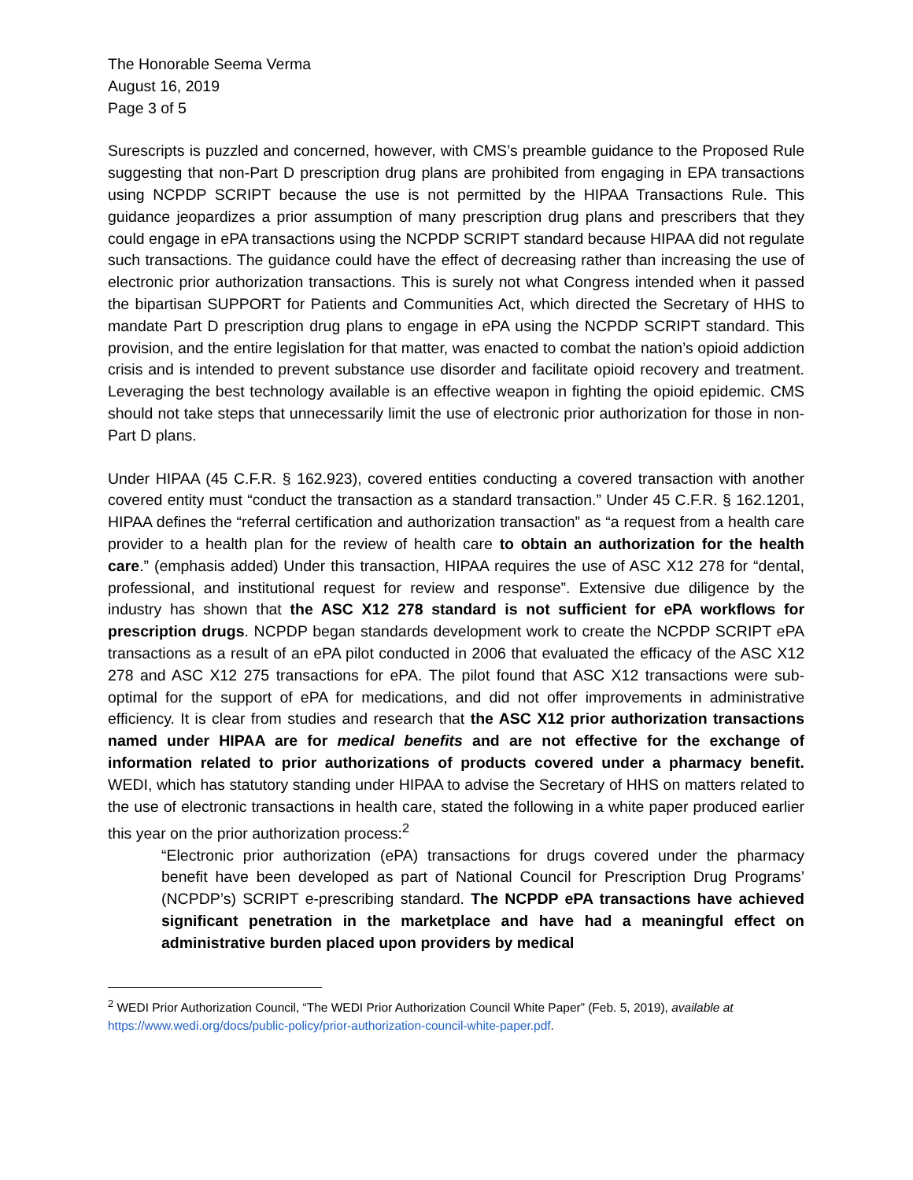The Honorable Seema Verma
August 16, 2019
Page 3 of 5
Surescripts is puzzled and concerned, however, with CMS’s preamble guidance to the Proposed Rule suggesting that non-Part D prescription drug plans are prohibited from engaging in EPA transactions using NCPDP SCRIPT because the use is not permitted by the HIPAA Transactions Rule. This guidance jeopardizes a prior assumption of many prescription drug plans and prescribers that they could engage in ePA transactions using the NCPDP SCRIPT standard because HIPAA did not regulate such transactions. The guidance could have the effect of decreasing rather than increasing the use of electronic prior authorization transactions. This is surely not what Congress intended when it passed the bipartisan SUPPORT for Patients and Communities Act, which directed the Secretary of HHS to mandate Part D prescription drug plans to engage in ePA using the NCPDP SCRIPT standard. This provision, and the entire legislation for that matter, was enacted to combat the nation’s opioid addiction crisis and is intended to prevent substance use disorder and facilitate opioid recovery and treatment. Leveraging the best technology available is an effective weapon in fighting the opioid epidemic. CMS should not take steps that unnecessarily limit the use of electronic prior authorization for those in non-Part D plans.
Under HIPAA (45 C.F.R. § 162.923), covered entities conducting a covered transaction with another covered entity must “conduct the transaction as a standard transaction.” Under 45 C.F.R. § 162.1201, HIPAA defines the “referral certification and authorization transaction” as “a request from a health care provider to a health plan for the review of health care to obtain an authorization for the health care.” (emphasis added) Under this transaction, HIPAA requires the use of ASC X12 278 for “dental, professional, and institutional request for review and response”. Extensive due diligence by the industry has shown that the ASC X12 278 standard is not sufficient for ePA workflows for prescription drugs. NCPDP began standards development work to create the NCPDP SCRIPT ePA transactions as a result of an ePA pilot conducted in 2006 that evaluated the efficacy of the ASC X12 278 and ASC X12 275 transactions for ePA. The pilot found that ASC X12 transactions were sub-optimal for the support of ePA for medications, and did not offer improvements in administrative efficiency. It is clear from studies and research that the ASC X12 prior authorization transactions named under HIPAA are for medical benefits and are not effective for the exchange of information related to prior authorizations of products covered under a pharmacy benefit. WEDI, which has statutory standing under HIPAA to advise the Secretary of HHS on matters related to the use of electronic transactions in health care, stated the following in a white paper produced earlier this year on the prior authorization process:<sup>2</sup>
“Electronic prior authorization (ePA) transactions for drugs covered under the pharmacy benefit have been developed as part of National Council for Prescription Drug Programs’ (NCPDP’s) SCRIPT e-prescribing standard. The NCPDP ePA transactions have achieved significant penetration in the marketplace and have had a meaningful effect on administrative burden placed upon providers by medical
<sup>2</sup> WEDI Prior Authorization Council, “The WEDI Prior Authorization Council White Paper” (Feb. 5, 2019), available at https://www.wedi.org/docs/public-policy/prior-authorization-council-white-paper.pdf.